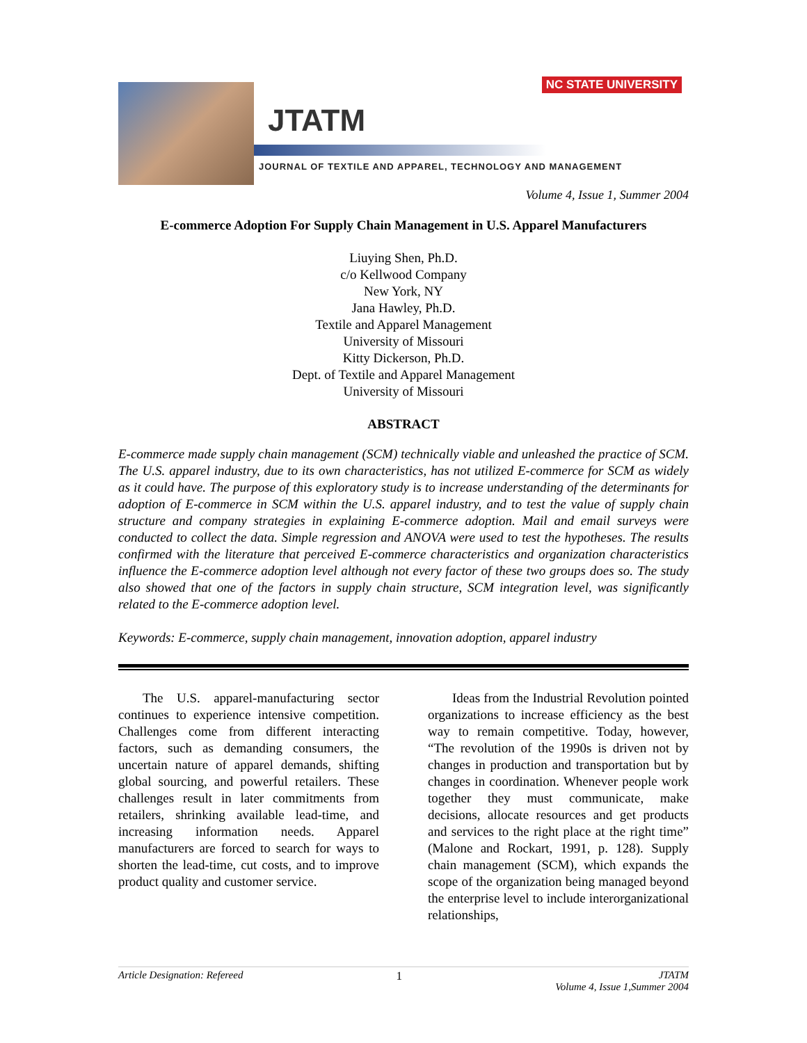NC STATE UNIVERSITY
JTATM
JOURNAL OF TEXTILE AND APPAREL, TECHNOLOGY AND MANAGEMENT
Volume 4, Issue 1, Summer 2004
E-commerce Adoption For Supply Chain Management in U.S. Apparel Manufacturers
Liuying Shen, Ph.D.
c/o Kellwood Company
New York, NY
Jana Hawley, Ph.D.
Textile and Apparel Management
University of Missouri
Kitty Dickerson, Ph.D.
Dept. of Textile and Apparel Management
University of Missouri
ABSTRACT
E-commerce made supply chain management (SCM) technically viable and unleashed the practice of SCM. The U.S. apparel industry, due to its own characteristics, has not utilized E-commerce for SCM as widely as it could have. The purpose of this exploratory study is to increase understanding of the determinants for adoption of E-commerce in SCM within the U.S. apparel industry, and to test the value of supply chain structure and company strategies in explaining E-commerce adoption. Mail and email surveys were conducted to collect the data. Simple regression and ANOVA were used to test the hypotheses. The results confirmed with the literature that perceived E-commerce characteristics and organization characteristics influence the E-commerce adoption level although not every factor of these two groups does so. The study also showed that one of the factors in supply chain structure, SCM integration level, was significantly related to the E-commerce adoption level.
Keywords: E-commerce, supply chain management, innovation adoption, apparel industry
The U.S. apparel-manufacturing sector continues to experience intensive competition. Challenges come from different interacting factors, such as demanding consumers, the uncertain nature of apparel demands, shifting global sourcing, and powerful retailers. These challenges result in later commitments from retailers, shrinking available lead-time, and increasing information needs. Apparel manufacturers are forced to search for ways to shorten the lead-time, cut costs, and to improve product quality and customer service.
Ideas from the Industrial Revolution pointed organizations to increase efficiency as the best way to remain competitive. Today, however, “The revolution of the 1990s is driven not by changes in production and transportation but by changes in coordination. Whenever people work together they must communicate, make decisions, allocate resources and get products and services to the right place at the right time” (Malone and Rockart, 1991, p. 128). Supply chain management (SCM), which expands the scope of the organization being managed beyond the enterprise level to include interorganizational relationships,
Article Designation: Refereed 1 JTATM
Volume 4, Issue 1,Summer 2004